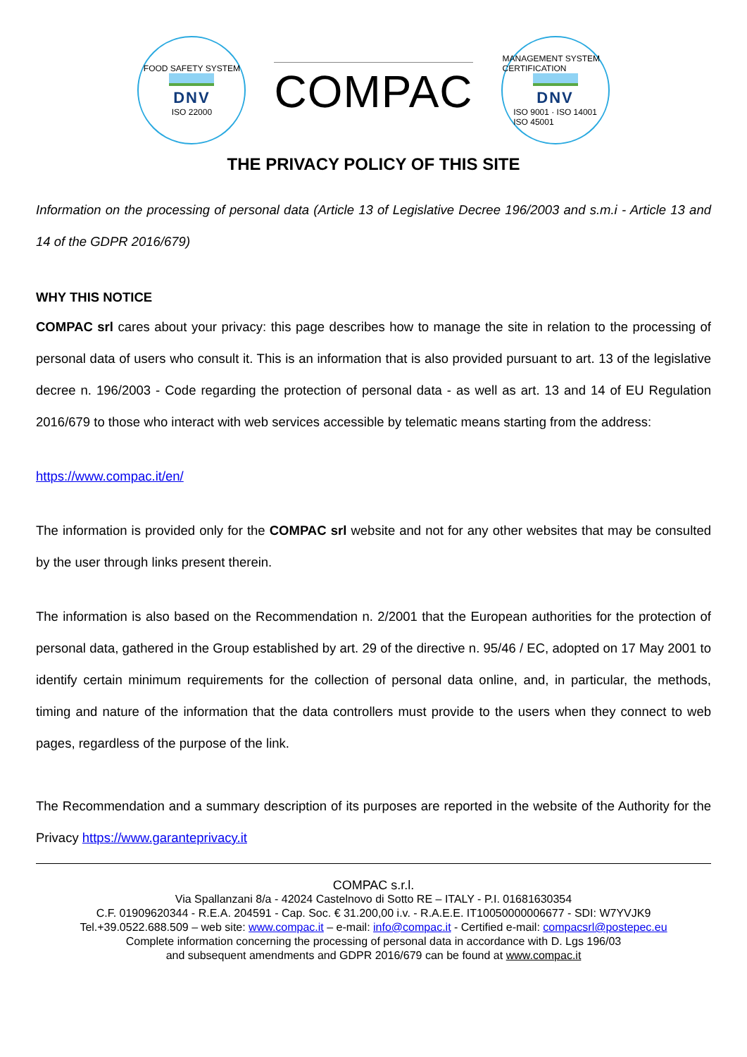FOOD SAFETY SYSTEM
DNV
ISO 22000
COMPAC
MANAGEMENT SYSTEM CERTIFICATION
DNV
ISO 9001 · ISO 14001
ISO 45001
THE PRIVACY POLICY OF THIS SITE
Information on the processing of personal data (Article 13 of Legislative Decree 196/2003 and s.m.i - Article 13 and 14 of the GDPR 2016/679)
WHY THIS NOTICE
COMPAC srl cares about your privacy: this page describes how to manage the site in relation to the processing of personal data of users who consult it. This is an information that is also provided pursuant to art. 13 of the legislative decree n. 196/2003 - Code regarding the protection of personal data - as well as art. 13 and 14 of EU Regulation 2016/679 to those who interact with web services accessible by telematic means starting from the address:
https://www.compac.it/en/
The information is provided only for the COMPAC srl website and not for any other websites that may be consulted by the user through links present therein.
The information is also based on the Recommendation n. 2/2001 that the European authorities for the protection of personal data, gathered in the Group established by art. 29 of the directive n. 95/46 / EC, adopted on 17 May 2001 to identify certain minimum requirements for the collection of personal data online, and, in particular, the methods, timing and nature of the information that the data controllers must provide to the users when they connect to web pages, regardless of the purpose of the link.
The Recommendation and a summary description of its purposes are reported in the website of the Authority for the Privacy https://www.garanteprivacy.it
COMPAC s.r.l.
Via Spallanzani 8/a - 42024 Castelnovo di Sotto RE – ITALY - P.I. 01681630354
C.F. 01909620344 - R.E.A. 204591 - Cap. Soc. € 31.200,00 i.v. - R.A.E.E. IT10050000006677 - SDI: W7YVJK9
Tel.+39.0522.688.509 – web site: www.compac.it – e-mail: info@compac.it - Certified e-mail: compacsrl@postepec.eu
Complete information concerning the processing of personal data in accordance with D. Lgs 196/03
and subsequent amendments and GDPR 2016/679 can be found at www.compac.it